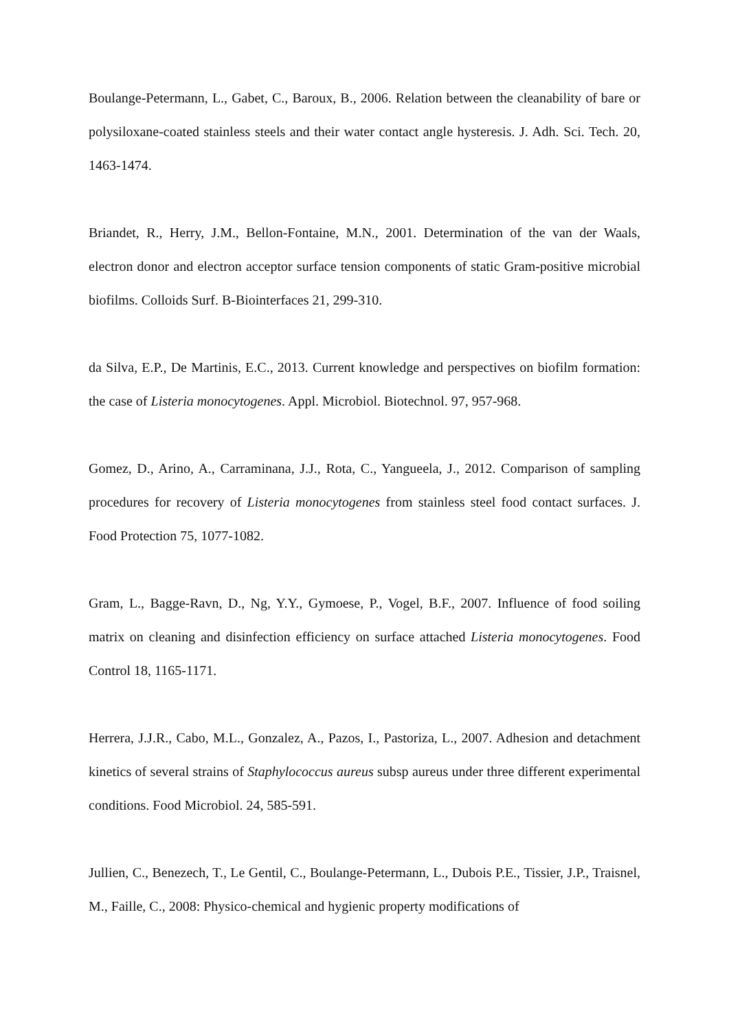Boulange-Petermann, L., Gabet, C., Baroux, B., 2006. Relation between the cleanability of bare or polysiloxane-coated stainless steels and their water contact angle hysteresis. J. Adh. Sci. Tech. 20, 1463-1474.
Briandet, R., Herry, J.M., Bellon-Fontaine, M.N., 2001. Determination of the van der Waals, electron donor and electron acceptor surface tension components of static Gram-positive microbial biofilms. Colloids Surf. B-Biointerfaces 21, 299-310.
da Silva, E.P., De Martinis, E.C., 2013. Current knowledge and perspectives on biofilm formation: the case of Listeria monocytogenes. Appl. Microbiol. Biotechnol. 97, 957-968.
Gomez, D., Arino, A., Carraminana, J.J., Rota, C., Yangueela, J., 2012. Comparison of sampling procedures for recovery of Listeria monocytogenes from stainless steel food contact surfaces. J. Food Protection 75, 1077-1082.
Gram, L., Bagge-Ravn, D., Ng, Y.Y., Gymoese, P., Vogel, B.F., 2007. Influence of food soiling matrix on cleaning and disinfection efficiency on surface attached Listeria monocytogenes. Food Control 18, 1165-1171.
Herrera, J.J.R., Cabo, M.L., Gonzalez, A., Pazos, I., Pastoriza, L., 2007. Adhesion and detachment kinetics of several strains of Staphylococcus aureus subsp aureus under three different experimental conditions. Food Microbiol. 24, 585-591.
Jullien, C., Benezech, T., Le Gentil, C., Boulange-Petermann, L., Dubois P.E., Tissier, J.P., Traisnel, M., Faille, C., 2008: Physico-chemical and hygienic property modifications of